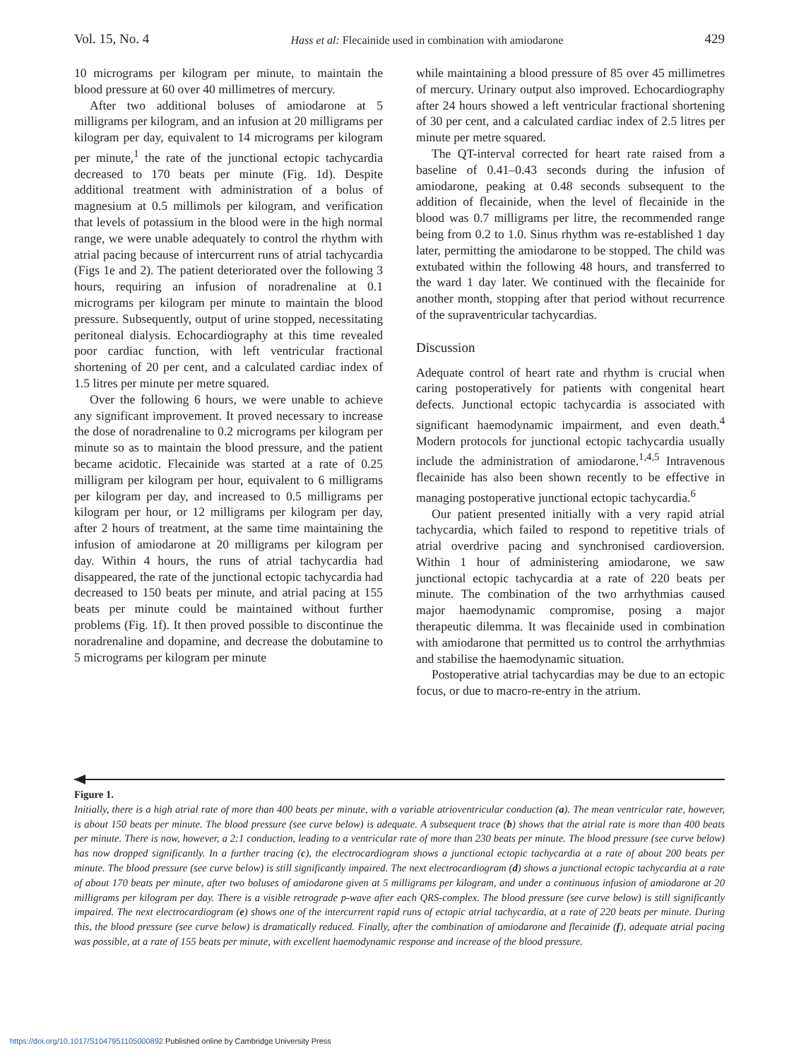Vol. 15, No. 4 Hass et al: Flecainide used in combination with amiodarone 429
10 micrograms per kilogram per minute, to maintain the blood pressure at 60 over 40 millimetres of mercury.
After two additional boluses of amiodarone at 5 milligrams per kilogram, and an infusion at 20 milligrams per kilogram per day, equivalent to 14 micrograms per kilogram per minute,<sup>1</sup> the rate of the junctional ectopic tachycardia decreased to 170 beats per minute (Fig. 1d). Despite additional treatment with administration of a bolus of magnesium at 0.5 millimols per kilogram, and verification that levels of potassium in the blood were in the high normal range, we were unable adequately to control the rhythm with atrial pacing because of intercurrent runs of atrial tachycardia (Figs 1e and 2). The patient deteriorated over the following 3 hours, requiring an infusion of noradrenaline at 0.1 micrograms per kilogram per minute to maintain the blood pressure. Subsequently, output of urine stopped, necessitating peritoneal dialysis. Echocardiography at this time revealed poor cardiac function, with left ventricular fractional shortening of 20 per cent, and a calculated cardiac index of 1.5 litres per minute per metre squared.
Over the following 6 hours, we were unable to achieve any significant improvement. It proved necessary to increase the dose of noradrenaline to 0.2 micrograms per kilogram per minute so as to maintain the blood pressure, and the patient became acidotic. Flecainide was started at a rate of 0.25 milligram per kilogram per hour, equivalent to 6 milligrams per kilogram per day, and increased to 0.5 milligrams per kilogram per hour, or 12 milligrams per kilogram per day, after 2 hours of treatment, at the same time maintaining the infusion of amiodarone at 20 milligrams per kilogram per day. Within 4 hours, the runs of atrial tachycardia had disappeared, the rate of the junctional ectopic tachycardia had decreased to 150 beats per minute, and atrial pacing at 155 beats per minute could be maintained without further problems (Fig. 1f). It then proved possible to discontinue the noradrenaline and dopamine, and decrease the dobutamine to 5 micrograms per kilogram per minute
while maintaining a blood pressure of 85 over 45 millimetres of mercury. Urinary output also improved. Echocardiography after 24 hours showed a left ventricular fractional shortening of 30 per cent, and a calculated cardiac index of 2.5 litres per minute per metre squared.
The QT-interval corrected for heart rate raised from a baseline of 0.41–0.43 seconds during the infusion of amiodarone, peaking at 0.48 seconds subsequent to the addition of flecainide, when the level of flecainide in the blood was 0.7 milligrams per litre, the recommended range being from 0.2 to 1.0. Sinus rhythm was re-established 1 day later, permitting the amiodarone to be stopped. The child was extubated within the following 48 hours, and transferred to the ward 1 day later. We continued with the flecainide for another month, stopping after that period without recurrence of the supraventricular tachycardias.
Discussion
Adequate control of heart rate and rhythm is crucial when caring postoperatively for patients with congenital heart defects. Junctional ectopic tachycardia is associated with significant haemodynamic impairment, and even death.<sup>4</sup> Modern protocols for junctional ectopic tachycardia usually include the administration of amiodarone.<sup>1,4,5</sup> Intravenous flecainide has also been shown recently to be effective in managing postoperative junctional ectopic tachycardia.<sup>6</sup>
Our patient presented initially with a very rapid atrial tachycardia, which failed to respond to repetitive trials of atrial overdrive pacing and synchronised cardioversion. Within 1 hour of administering amiodarone, we saw junctional ectopic tachycardia at a rate of 220 beats per minute. The combination of the two arrhythmias caused major haemodynamic compromise, posing a major therapeutic dilemma. It was flecainide used in combination with amiodarone that permitted us to control the arrhythmias and stabilise the haemodynamic situation.
Postoperative atrial tachycardias may be due to an ectopic focus, or due to macro-re-entry in the atrium.
Figure 1.
Initially, there is a high atrial rate of more than 400 beats per minute, with a variable atrioventricular conduction (a). The mean ventricular rate, however, is about 150 beats per minute. The blood pressure (see curve below) is adequate. A subsequent trace (b) shows that the atrial rate is more than 400 beats per minute. There is now, however, a 2:1 conduction, leading to a ventricular rate of more than 230 beats per minute. The blood pressure (see curve below) has now dropped significantly. In a further tracing (c), the electrocardiogram shows a junctional ectopic tachycardia at a rate of about 200 beats per minute. The blood pressure (see curve below) is still significantly impaired. The next electrocardiogram (d) shows a junctional ectopic tachycardia at a rate of about 170 beats per minute, after two boluses of amiodarone given at 5 milligrams per kilogram, and under a continuous infusion of amiodarone at 20 milligrams per kilogram per day. There is a visible retrograde p-wave after each QRS-complex. The blood pressure (see curve below) is still significantly impaired. The next electrocardiogram (e) shows one of the intercurrent rapid runs of ectopic atrial tachycardia, at a rate of 220 beats per minute. During this, the blood pressure (see curve below) is dramatically reduced. Finally, after the combination of amiodarone and flecainide (f), adequate atrial pacing was possible, at a rate of 155 beats per minute, with excellent haemodynamic response and increase of the blood pressure.
https://doi.org/10.1017/S1047951105000892 Published online by Cambridge University Press